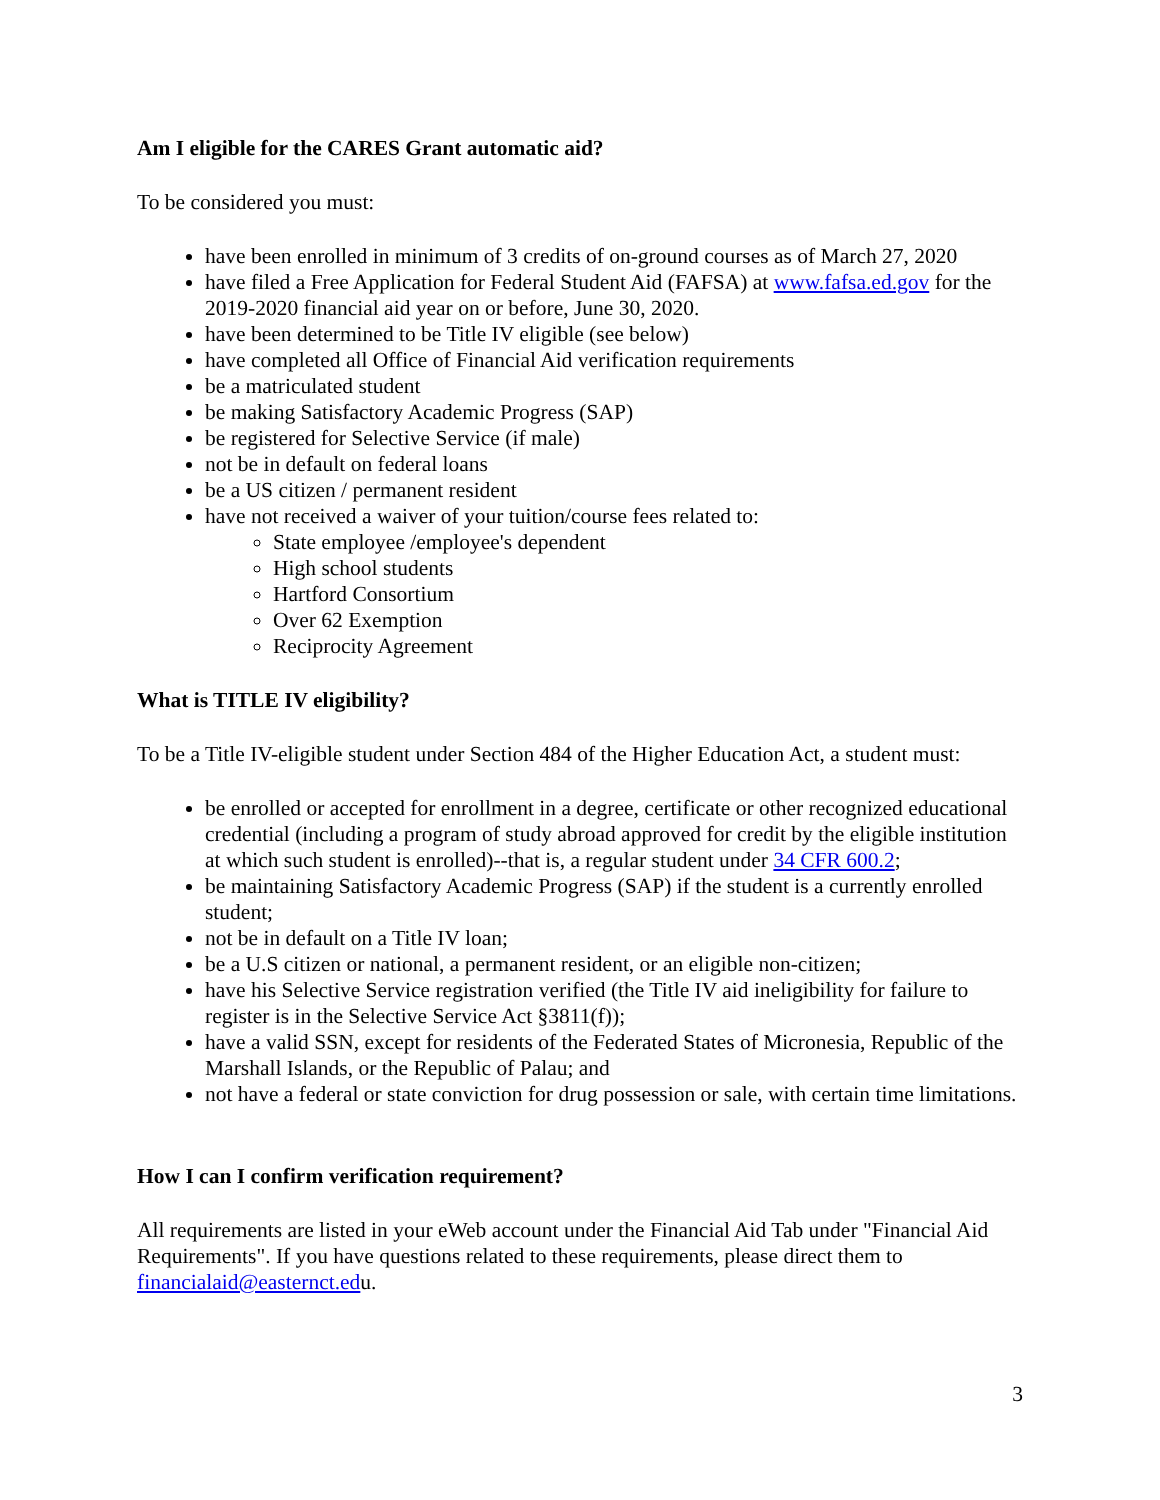Am I eligible for the CARES Grant automatic aid?
To be considered you must:
have been enrolled in minimum of 3 credits of on-ground courses as of March 27, 2020
have filed a Free Application for Federal Student Aid (FAFSA) at www.fafsa.ed.gov for the 2019-2020 financial aid year on or before, June 30, 2020.
have been determined to be Title IV eligible (see below)
have completed all Office of Financial Aid verification requirements
be a matriculated student
be making Satisfactory Academic Progress (SAP)
be registered for Selective Service (if male)
not be in default on federal loans
be a US citizen / permanent resident
have not received a waiver of your tuition/course fees related to:
State employee /employee's dependent
High school students
Hartford Consortium
Over 62 Exemption
Reciprocity Agreement
What is TITLE IV eligibility?
To be a Title IV-eligible student under Section 484 of the Higher Education Act, a student must:
be enrolled or accepted for enrollment in a degree, certificate or other recognized educational credential (including a program of study abroad approved for credit by the eligible institution at which such student is enrolled)--that is, a regular student under 34 CFR 600.2;
be maintaining Satisfactory Academic Progress (SAP) if the student is a currently enrolled student;
not be in default on a Title IV loan;
be a U.S citizen or national, a permanent resident, or an eligible non-citizen;
have his Selective Service registration verified (the Title IV aid ineligibility for failure to register is in the Selective Service Act §3811(f));
have a valid SSN, except for residents of the Federated States of Micronesia, Republic of the Marshall Islands, or the Republic of Palau; and
not have a federal or state conviction for drug possession or sale, with certain time limitations.
How I can I confirm verification requirement?
All requirements are listed in your eWeb account under the Financial Aid Tab under "Financial Aid Requirements". If you have questions related to these requirements, please direct them to financialaid@easternct.edu.
3